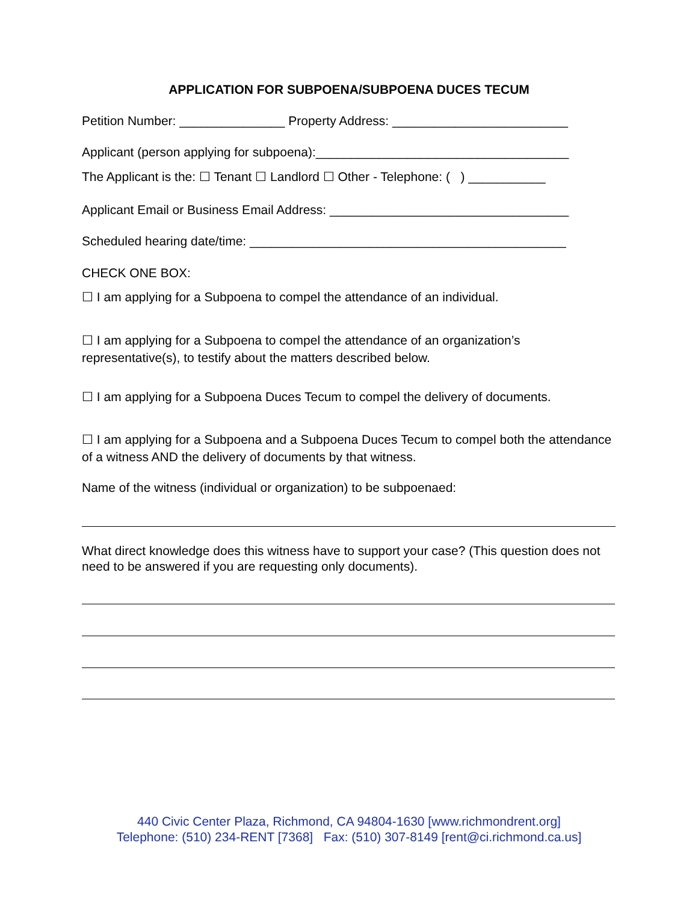APPLICATION FOR SUBPOENA/SUBPOENA DUCES TECUM
Petition Number: _______________ Property Address: _________________________
Applicant (person applying for subpoena):____________________________________
The Applicant is the: ☐ Tenant ☐ Landlord ☐ Other - Telephone: ( ) ___________
Applicant Email or Business Email Address: __________________________________
Scheduled hearing date/time: _____________________________________________
CHECK ONE BOX:
☐ I am applying for a Subpoena to compel the attendance of an individual.
☐ I am applying for a Subpoena to compel the attendance of an organization’s representative(s), to testify about the matters described below.
☐ I am applying for a Subpoena Duces Tecum to compel the delivery of documents.
☐ I am applying for a Subpoena and a Subpoena Duces Tecum to compel both the attendance of a witness AND the delivery of documents by that witness.
Name of the witness (individual or organization) to be subpoenaed:
What direct knowledge does this witness have to support your case? (This question does not need to be answered if you are requesting only documents).
440 Civic Center Plaza, Richmond, CA 94804-1630 [www.richmondrent.org]
Telephone: (510) 234-RENT [7368] Fax: (510) 307-8149 [rent@ci.richmond.ca.us]